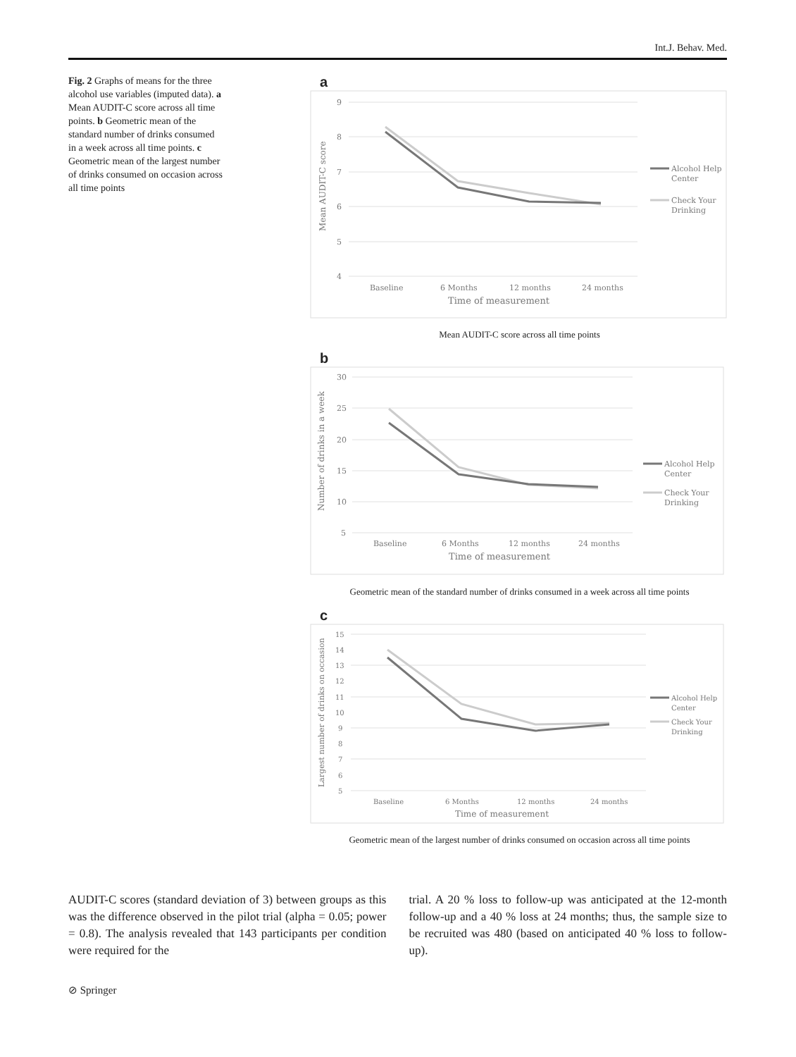Int.J. Behav. Med.
Fig. 2 Graphs of means for the three alcohol use variables (imputed data). a Mean AUDIT-C score across all time points. b Geometric mean of the standard number of drinks consumed in a week across all time points. c Geometric mean of the largest number of drinks consumed on occasion across all time points
a
9
8
7
6
5
4
Baseline
6 Months
12 months
24 months
Time of measurement
Mean AUDIT-C score
Alcohol Help
Center
Check Your
Drinking
Mean AUDIT-C score across all time points
b
30
25
20
15
10
5
Baseline
6 Months
12 months
24 months
Time of measurement
Number of drinks in a week
Alcohol Help
Center
Check Your
Drinking
Geometric mean of the standard number of drinks consumed in a week across all time points
c
15
14
13
12
11
10
9
8
7
6
5
Baseline
6 Months
12 months
24 months
Time of measurement
Largest number of drinks on occasion
Alcohol Help
Center
Check Your
Drinking
Geometric mean of the largest number of drinks consumed on occasion across all time points
AUDIT-C scores (standard deviation of 3) between groups as this was the difference observed in the pilot trial (alpha = 0.05; power = 0.8). The analysis revealed that 143 participants per condition were required for the
trial. A 20 % loss to follow-up was anticipated at the 12-month follow-up and a 40 % loss at 24 months; thus, the sample size to be recruited was 480 (based on anticipated 40 % loss to follow-up).
⊘ Springer